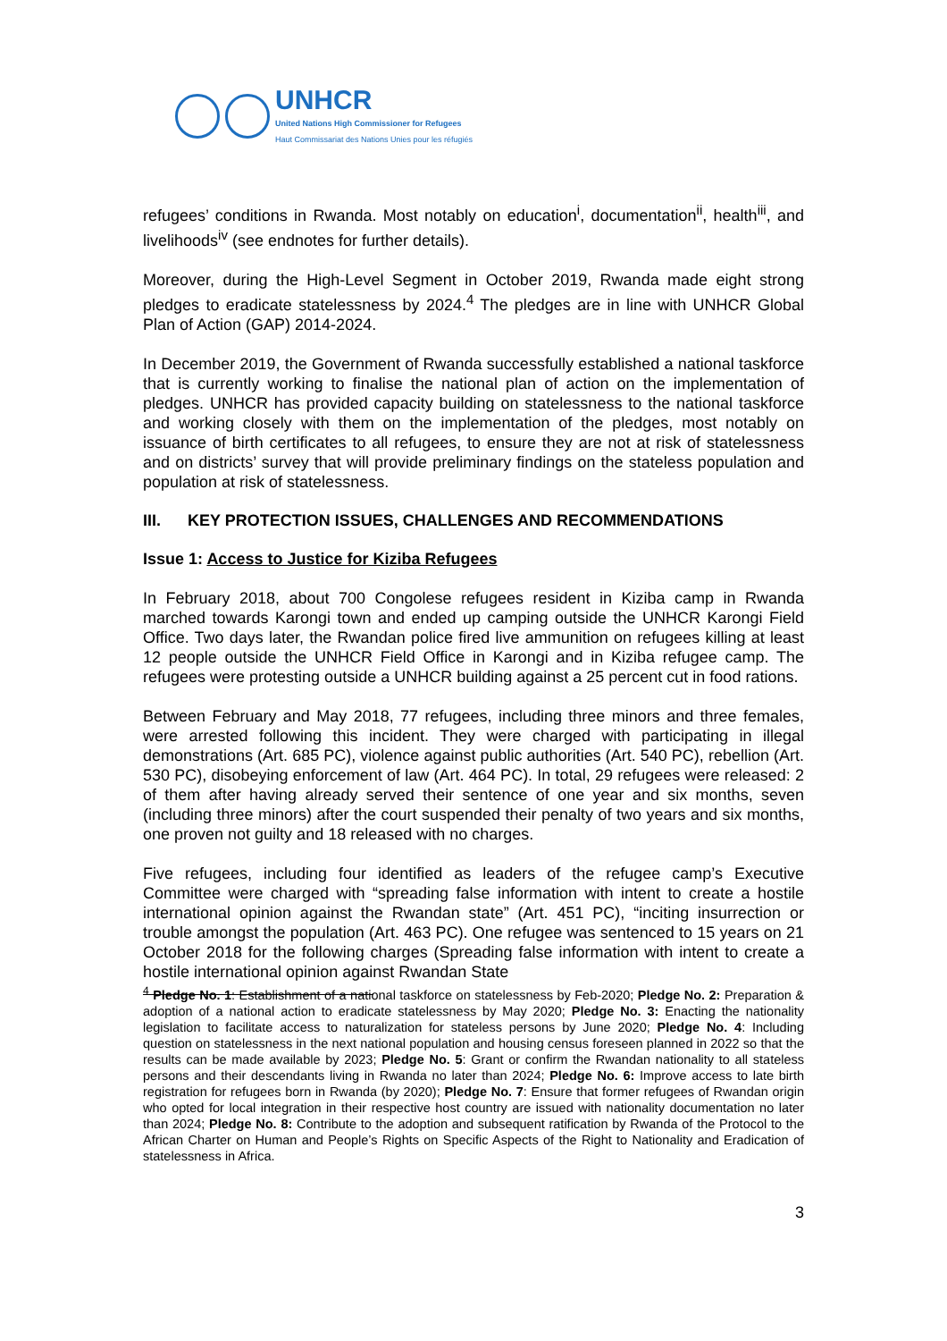UNHCR
United Nations High Commissioner for Refugees
Haut Commissariat des Nations Unies pour les réfugiés
refugees’ conditions in Rwanda. Most notably on education<sup>i</sup>, documentation<sup>ii</sup>, health<sup>iii</sup>, and livelihoods<sup>iv</sup> (see endnotes for further details).
Moreover, during the High-Level Segment in October 2019, Rwanda made eight strong pledges to eradicate statelessness by 2024.<sup>4</sup> The pledges are in line with UNHCR Global Plan of Action (GAP) 2014-2024.
In December 2019, the Government of Rwanda successfully established a national taskforce that is currently working to finalise the national plan of action on the implementation of pledges. UNHCR has provided capacity building on statelessness to the national taskforce and working closely with them on the implementation of the pledges, most notably on issuance of birth certificates to all refugees, to ensure they are not at risk of statelessness and on districts’ survey that will provide preliminary findings on the stateless population and population at risk of statelessness.
III. KEY PROTECTION ISSUES, CHALLENGES AND RECOMMENDATIONS
Issue 1: Access to Justice for Kiziba Refugees
In February 2018, about 700 Congolese refugees resident in Kiziba camp in Rwanda marched towards Karongi town and ended up camping outside the UNHCR Karongi Field Office. Two days later, the Rwandan police fired live ammunition on refugees killing at least 12 people outside the UNHCR Field Office in Karongi and in Kiziba refugee camp. The refugees were protesting outside a UNHCR building against a 25 percent cut in food rations.
Between February and May 2018, 77 refugees, including three minors and three females, were arrested following this incident. They were charged with participating in illegal demonstrations (Art. 685 PC), violence against public authorities (Art. 540 PC), rebellion (Art. 530 PC), disobeying enforcement of law (Art. 464 PC). In total, 29 refugees were released: 2 of them after having already served their sentence of one year and six months, seven (including three minors) after the court suspended their penalty of two years and six months, one proven not guilty and 18 released with no charges.
Five refugees, including four identified as leaders of the refugee camp’s Executive Committee were charged with “spreading false information with intent to create a hostile international opinion against the Rwandan state” (Art. 451 PC), “inciting insurrection or trouble amongst the population (Art. 463 PC). One refugee was sentenced to 15 years on 21 October 2018 for the following charges (Spreading false information with intent to create a hostile international opinion against Rwandan State
<sup>4</sup> Pledge No. 1: Establishment of a national taskforce on statelessness by Feb-2020; Pledge No. 2: Preparation & adoption of a national action to eradicate statelessness by May 2020; Pledge No. 3: Enacting the nationality legislation to facilitate access to naturalization for stateless persons by June 2020; Pledge No. 4: Including question on statelessness in the next national population and housing census foreseen planned in 2022 so that the results can be made available by 2023; Pledge No. 5: Grant or confirm the Rwandan nationality to all stateless persons and their descendants living in Rwanda no later than 2024; Pledge No. 6: Improve access to late birth registration for refugees born in Rwanda (by 2020); Pledge No. 7: Ensure that former refugees of Rwandan origin who opted for local integration in their respective host country are issued with nationality documentation no later than 2024; Pledge No. 8: Contribute to the adoption and subsequent ratification by Rwanda of the Protocol to the African Charter on Human and People’s Rights on Specific Aspects of the Right to Nationality and Eradication of statelessness in Africa.
3